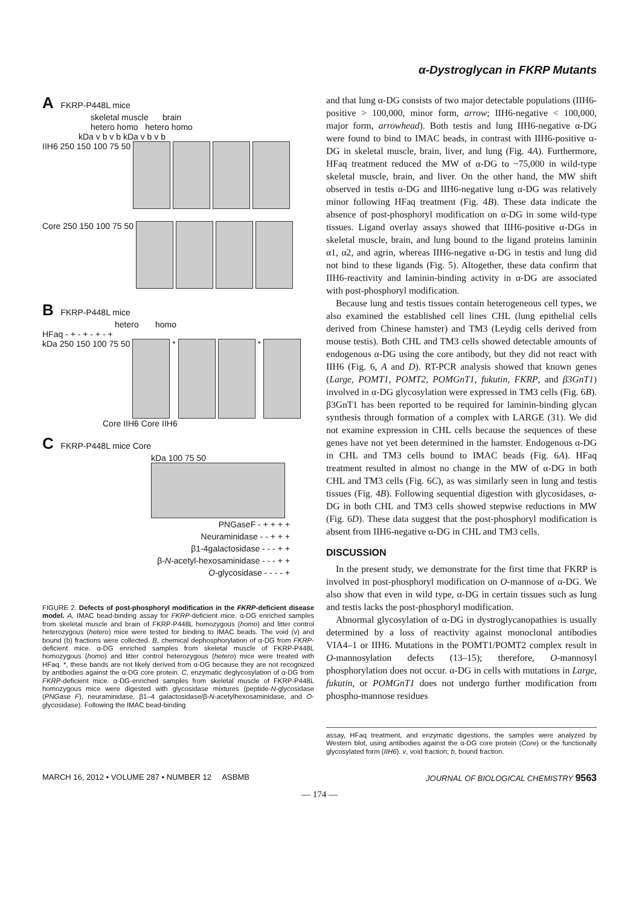α-Dystroglycan in FKRP Mutants
A FKRP-P448L mice
skeletal muscle brain
hetero homo hetero homo
kDa v b v b kDa v b v b
IIH6 250 150 100 75 50
Core 250 150 100 75 50
B FKRP-P448L mice
hetero homo
HFaq - + - + - + - +
kDa 250 150 100 75 50 * *
Core IIH6 Core IIH6
C FKRP-P448L mice Core
kDa 100 75 50
PNGaseF - + + + +
Neuraminidase - - + + +
β1-4galactosidase - - - + +
β-N-acetyl-hexosaminidase - - - + +
O-glycosidase - - - - +
FIGURE 2. Defects of post-phosphoryl modification in the FKRP-deficient disease model. A, IMAC bead-binding assay for FKRP-deficient mice. α-DG enriched samples from skeletal muscle and brain of FKRP-P448L homozygous (homo) and litter control heterozygous (hetero) mice were tested for binding to IMAC beads. The void (v) and bound (b) fractions were collected. B, chemical dephosphorylation of α-DG from FKRP-deficient mice. α-DG enriched samples from skeletal muscle of FKRP-P448L homozygous (homo) and litter control heterozygous (hetero) mice were treated with HFaq. *, these bands are not likely derived from α-DG because they are not recognized by antibodies against the α-DG core protein. C, enzymatic deglycosylation of α-DG from FKRP-deficient mice. α-DG-enriched samples from skeletal muscle of FKRP-P448L homozygous mice were digested with glycosidase mixtures (peptide-N-glycosidase (PNGase F), neuraminidase, β1–4 galactosidase/β-N-acetylhexosaminidase, and O-glycosidase). Following the IMAC bead-binding
and that lung α-DG consists of two major detectable populations (IIH6-positive > 100,000, minor form, arrow; IIH6-negative < 100,000, major form, arrowhead). Both testis and lung IIH6-negative α-DG were found to bind to IMAC beads, in contrast with IIH6-positive α-DG in skeletal muscle, brain, liver, and lung (Fig. 4A). Furthermore, HFaq treatment reduced the MW of α-DG to ~75,000 in wild-type skeletal muscle, brain, and liver. On the other hand, the MW shift observed in testis α-DG and IIH6-negative lung α-DG was relatively minor following HFaq treatment (Fig. 4B). These data indicate the absence of post-phosphoryl modification on α-DG in some wild-type tissues. Ligand overlay assays showed that IIH6-positive α-DGs in skeletal muscle, brain, and lung bound to the ligand proteins laminin α1, α2, and agrin, whereas IIH6-negative α-DG in testis and lung did not bind to these ligands (Fig. 5). Altogether, these data confirm that IIH6-reactivity and laminin-binding activity in α-DG are associated with post-phosphoryl modification.
Because lung and testis tissues contain heterogeneous cell types, we also examined the established cell lines CHL (lung epithelial cells derived from Chinese hamster) and TM3 (Leydig cells derived from mouse testis). Both CHL and TM3 cells showed detectable amounts of endogenous α-DG using the core antibody, but they did not react with IIH6 (Fig. 6, A and D). RT-PCR analysis showed that known genes (Large, POMT1, POMT2, POMGnT1, fukutin, FKRP, and β3GnT1) involved in α-DG glycosylation were expressed in TM3 cells (Fig. 6B). β3GnT1 has been reported to be required for laminin-binding glycan synthesis through formation of a complex with LARGE (31). We did not examine expression in CHL cells because the sequences of these genes have not yet been determined in the hamster. Endogenous α-DG in CHL and TM3 cells bound to IMAC beads (Fig. 6A). HFaq treatment resulted in almost no change in the MW of α-DG in both CHL and TM3 cells (Fig. 6C), as was similarly seen in lung and testis tissues (Fig. 4B). Following sequential digestion with glycosidases, α-DG in both CHL and TM3 cells showed stepwise reductions in MW (Fig. 6D). These data suggest that the post-phosphoryl modification is absent from IIH6-negative α-DG in CHL and TM3 cells.
DISCUSSION
In the present study, we demonstrate for the first time that FKRP is involved in post-phosphoryl modification on O-mannose of α-DG. We also show that even in wild type, α-DG in certain tissues such as lung and testis lacks the post-phosphoryl modification.
Abnormal glycosylation of α-DG in dystroglycanopathies is usually determined by a loss of reactivity against monoclonal antibodies VIA4–1 or IIH6. Mutations in the POMT1/POMT2 complex result in O-mannosylation defects (13–15); therefore, O-mannosyl phosphorylation does not occur. α-DG in cells with mutations in Large, fukutin, or POMGnT1 does not undergo further modification from phospho-mannose residues
assay, HFaq treatment, and enzymatic digestions, the samples were analyzed by Western blot, using antibodies against the α-DG core protein (Core) or the functionally glycosylated form (IIH6). v, void fraction; b, bound fraction.
MARCH 16, 2012 • VOLUME 287 • NUMBER 12 ASBMB JOURNAL OF BIOLOGICAL CHEMISTRY 9563
— 174 —